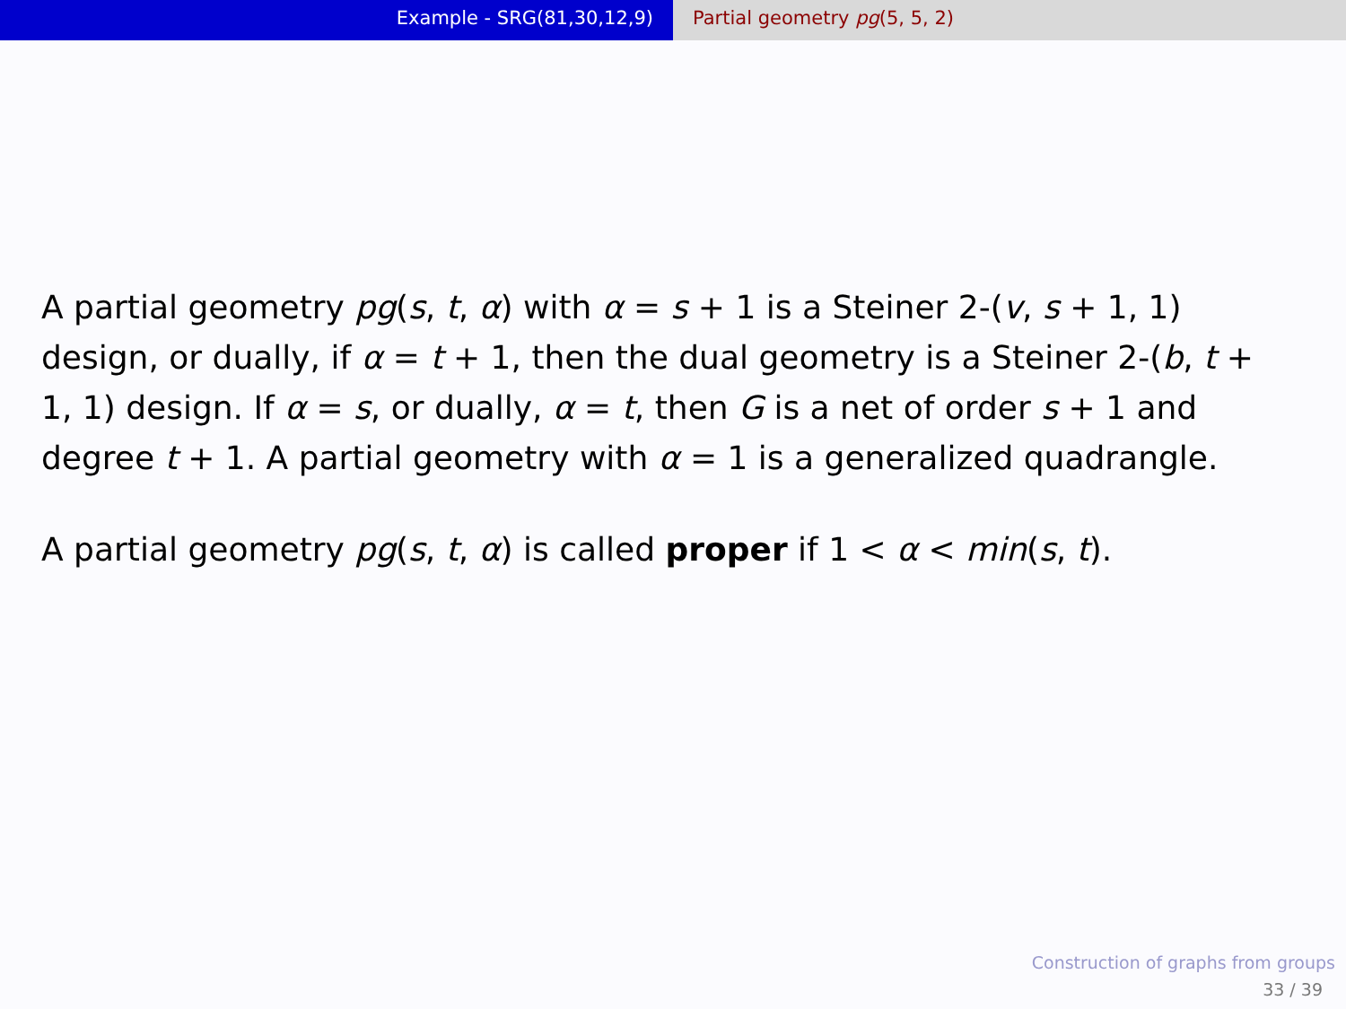Example - SRG(81,30,12,9) Partial geometry pg(5, 5, 2)
A partial geometry pg(s, t, α) with α = s + 1 is a Steiner 2-(v, s + 1, 1) design, or dually, if α = t + 1, then the dual geometry is a Steiner 2-(b, t + 1, 1) design. If α = s, or dually, α = t, then G is a net of order s + 1 and degree t + 1. A partial geometry with α = 1 is a generalized quadrangle.
A partial geometry pg(s, t, α) is called proper if 1 < α < min(s, t).
Construction of graphs from groups
33 / 39